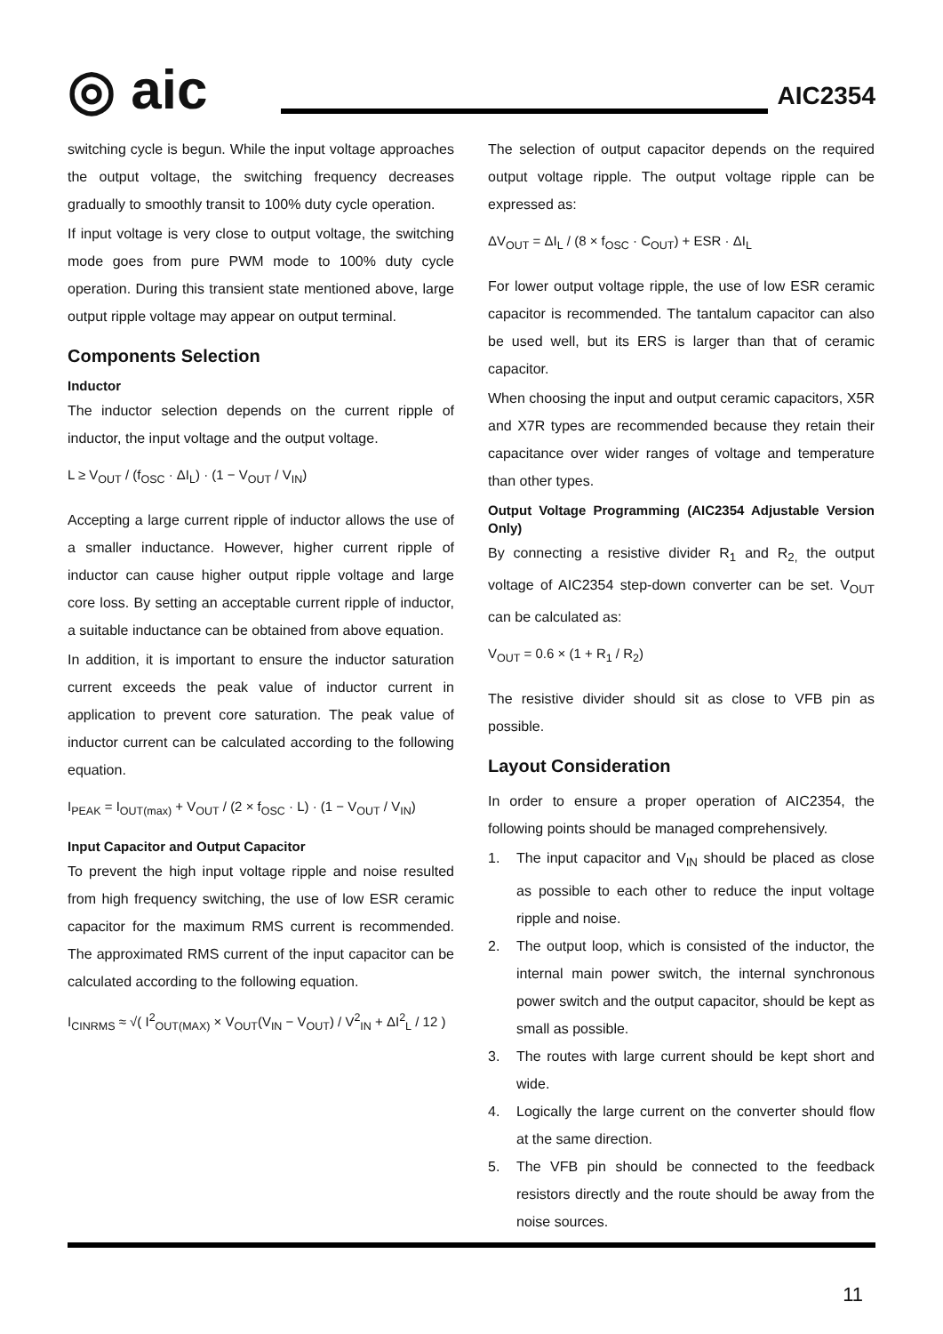◎ aic
AIC2354
switching cycle is begun. While the input voltage approaches the output voltage, the switching frequency decreases gradually to smoothly transit to 100% duty cycle operation.
If input voltage is very close to output voltage, the switching mode goes from pure PWM mode to 100% duty cycle operation. During this transient state mentioned above, large output ripple voltage may appear on output terminal.
Components Selection
Inductor
The inductor selection depends on the current ripple of inductor, the input voltage and the output voltage.
L ≥ V<sub>OUT</sub> / (f<sub>OSC</sub> · ΔI<sub>L</sub>) · (1 − V<sub>OUT</sub> / V<sub>IN</sub>)
Accepting a large current ripple of inductor allows the use of a smaller inductance. However, higher current ripple of inductor can cause higher output ripple voltage and large core loss. By setting an acceptable current ripple of inductor, a suitable inductance can be obtained from above equation.
In addition, it is important to ensure the inductor saturation current exceeds the peak value of inductor current in application to prevent core saturation. The peak value of inductor current can be calculated according to the following equation.
I<sub>PEAK</sub> = I<sub>OUT(max)</sub> + V<sub>OUT</sub> / (2 × f<sub>OSC</sub> · L) · (1 − V<sub>OUT</sub> / V<sub>IN</sub>)
Input Capacitor and Output Capacitor
To prevent the high input voltage ripple and noise resulted from high frequency switching, the use of low ESR ceramic capacitor for the maximum RMS current is recommended. The approximated RMS current of the input capacitor can be calculated according to the following equation.
I<sub>CINRMS</sub> ≈ √( I<sup>2</sup><sub>OUT(MAX)</sub> × V<sub>OUT</sub>(V<sub>IN</sub> − V<sub>OUT</sub>) / V<sup>2</sup><sub>IN</sub> + ΔI<sup>2</sup><sub>L</sub> / 12 )
The selection of output capacitor depends on the required output voltage ripple. The output voltage ripple can be expressed as:
ΔV<sub>OUT</sub> = ΔI<sub>L</sub> / (8 × f<sub>OSC</sub> · C<sub>OUT</sub>) + ESR · ΔI<sub>L</sub>
For lower output voltage ripple, the use of low ESR ceramic capacitor is recommended. The tantalum capacitor can also be used well, but its ERS is larger than that of ceramic capacitor.
When choosing the input and output ceramic capacitors, X5R and X7R types are recommended because they retain their capacitance over wider ranges of voltage and temperature than other types.
Output Voltage Programming (AIC2354 Adjustable Version Only)
By connecting a resistive divider R<sub>1</sub> and R<sub>2,</sub> the output voltage of AIC2354 step-down converter can be set. V<sub>OUT</sub> can be calculated as:
V<sub>OUT</sub> = 0.6 × (1 + R<sub>1</sub> / R<sub>2</sub>)
The resistive divider should sit as close to VFB pin as possible.
Layout Consideration
In order to ensure a proper operation of AIC2354, the following points should be managed comprehensively.
1. The input capacitor and V<sub>IN</sub> should be placed as close as possible to each other to reduce the input voltage ripple and noise.
2. The output loop, which is consisted of the inductor, the internal main power switch, the internal synchronous power switch and the output capacitor, should be kept as small as possible.
3. The routes with large current should be kept short and wide.
4. Logically the large current on the converter should flow at the same direction.
5. The VFB pin should be connected to the feedback resistors directly and the route should be away from the noise sources.
11